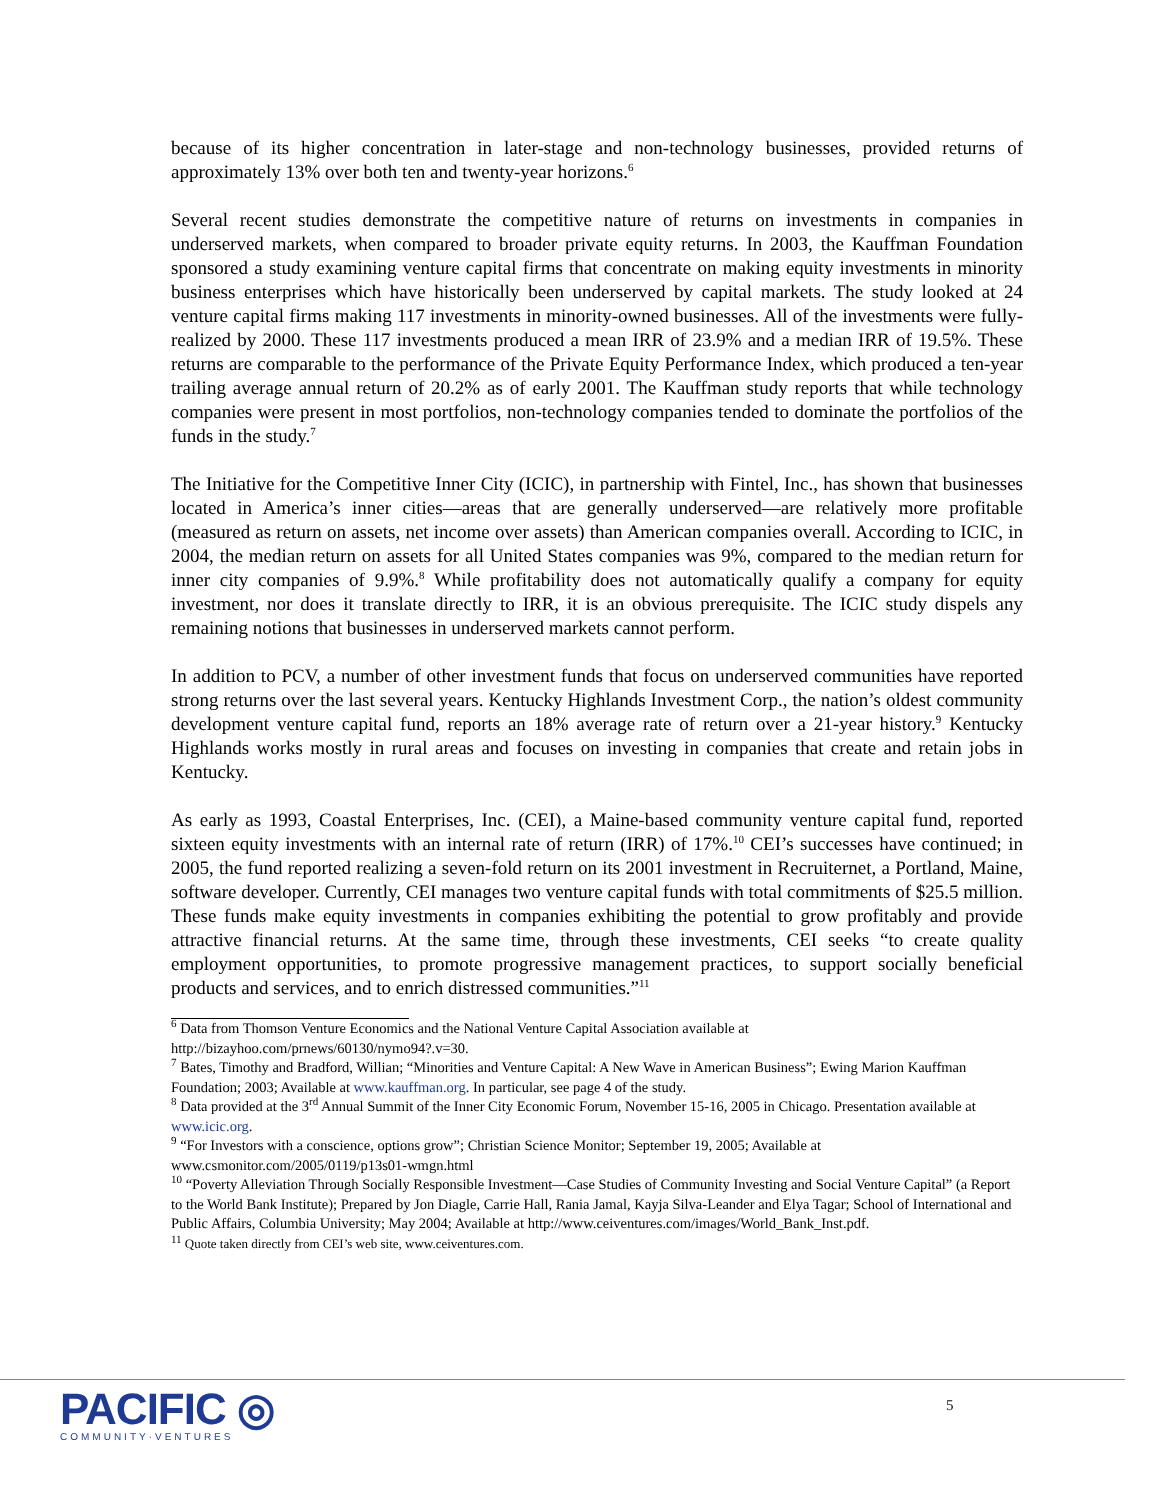because of its higher concentration in later-stage and non-technology businesses, provided returns of approximately 13% over both ten and twenty-year horizons.<sup>6</sup>
Several recent studies demonstrate the competitive nature of returns on investments in companies in underserved markets, when compared to broader private equity returns. In 2003, the Kauffman Foundation sponsored a study examining venture capital firms that concentrate on making equity investments in minority business enterprises which have historically been underserved by capital markets. The study looked at 24 venture capital firms making 117 investments in minority-owned businesses. All of the investments were fully-realized by 2000. These 117 investments produced a mean IRR of 23.9% and a median IRR of 19.5%. These returns are comparable to the performance of the Private Equity Performance Index, which produced a ten-year trailing average annual return of 20.2% as of early 2001. The Kauffman study reports that while technology companies were present in most portfolios, non-technology companies tended to dominate the portfolios of the funds in the study.<sup>7</sup>
The Initiative for the Competitive Inner City (ICIC), in partnership with Fintel, Inc., has shown that businesses located in America’s inner cities—areas that are generally underserved—are relatively more profitable (measured as return on assets, net income over assets) than American companies overall. According to ICIC, in 2004, the median return on assets for all United States companies was 9%, compared to the median return for inner city companies of 9.9%.<sup>8</sup> While profitability does not automatically qualify a company for equity investment, nor does it translate directly to IRR, it is an obvious prerequisite. The ICIC study dispels any remaining notions that businesses in underserved markets cannot perform.
In addition to PCV, a number of other investment funds that focus on underserved communities have reported strong returns over the last several years. Kentucky Highlands Investment Corp., the nation’s oldest community development venture capital fund, reports an 18% average rate of return over a 21-year history.<sup>9</sup> Kentucky Highlands works mostly in rural areas and focuses on investing in companies that create and retain jobs in Kentucky.
As early as 1993, Coastal Enterprises, Inc. (CEI), a Maine-based community venture capital fund, reported sixteen equity investments with an internal rate of return (IRR) of 17%.<sup>10</sup> CEI’s successes have continued; in 2005, the fund reported realizing a seven-fold return on its 2001 investment in Recruiternet, a Portland, Maine, software developer. Currently, CEI manages two venture capital funds with total commitments of $25.5 million. These funds make equity investments in companies exhibiting the potential to grow profitably and provide attractive financial returns. At the same time, through these investments, CEI seeks “to create quality employment opportunities, to promote progressive management practices, to support socially beneficial products and services, and to enrich distressed communities.”<sup>11</sup>
<sup>6</sup> Data from Thomson Venture Economics and the National Venture Capital Association available at http://bizayhoo.com/prnews/60130/nymo94?.v=30.
<sup>7</sup> Bates, Timothy and Bradford, Willian; “Minorities and Venture Capital: A New Wave in American Business”; Ewing Marion Kauffman Foundation; 2003; Available at www.kauffman.org. In particular, see page 4 of the study.
<sup>8</sup> Data provided at the 3<sup>rd</sup> Annual Summit of the Inner City Economic Forum, November 15-16, 2005 in Chicago. Presentation available at www.icic.org.
<sup>9</sup> “For Investors with a conscience, options grow”; Christian Science Monitor; September 19, 2005; Available at www.csmonitor.com/2005/0119/p13s01-wmgn.html
<sup>10</sup> “Poverty Alleviation Through Socially Responsible Investment—Case Studies of Community Investing and Social Venture Capital” (a Report to the World Bank Institute); Prepared by Jon Diagle, Carrie Hall, Rania Jamal, Kayja Silva-Leander and Elya Tagar; School of International and Public Affairs, Columbia University; May 2004; Available at http://www.ceiventures.com/images/World_Bank_Inst.pdf.
<sup>11</sup> Quote taken directly from CEI’s web site, www.ceiventures.com.
PACIFIC ◎
COMMUNITY·VENTURES
5